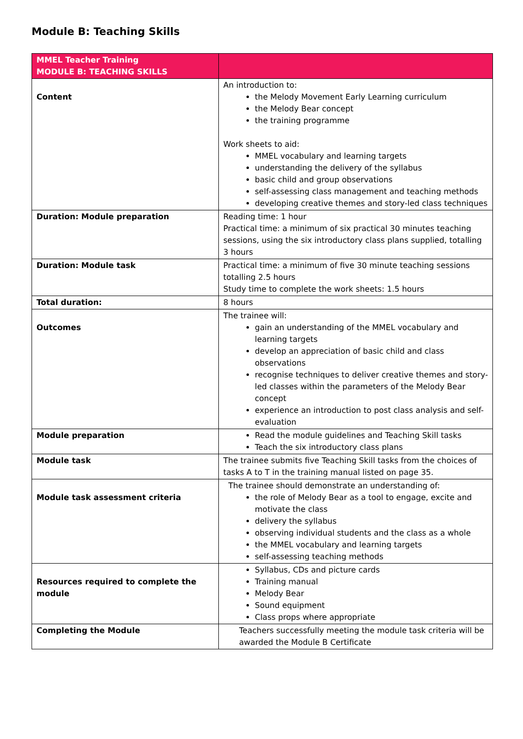Module B: Teaching Skills
| MMEL Teacher Training MODULE B: TEACHING SKILLS | |
| --- | --- |
| Content | An introduction to: the Melody Movement Early Learning curriculum the Melody Bear concept the training programme Work sheets to aid: MMEL vocabulary and learning targets understanding the delivery of the syllabus basic child and group observations self-assessing class management and teaching methods developing creative themes and story-led class techniques |
| Duration: Module preparation | Reading time: 1 hour Practical time: a minimum of six practical 30 minutes teaching sessions, using the six introductory class plans supplied, totalling 3 hours |
| Duration: Module task | Practical time: a minimum of five 30 minute teaching sessions totalling 2.5 hours Study time to complete the work sheets: 1.5 hours |
| Total duration: | 8 hours |
| Outcomes | The trainee will: gain an understanding of the MMEL vocabulary and learning targets develop an appreciation of basic child and class observations recognise techniques to deliver creative themes and story-led classes within the parameters of the Melody Bear concept experience an introduction to post class analysis and self-evaluation |
| Module preparation | Read the module guidelines and Teaching Skill tasks Teach the six introductory class plans |
| Module task | The trainee submits five Teaching Skill tasks from the choices of tasks A to T in the training manual listed on page 35. |
| Module task assessment criteria | The trainee should demonstrate an understanding of: the role of Melody Bear as a tool to engage, excite and motivate the class delivery the syllabus observing individual students and the class as a whole the MMEL vocabulary and learning targets self-assessing teaching methods |
| Resources required to complete the module | Syllabus, CDs and picture cards Training manual Melody Bear Sound equipment Class props where appropriate |
| Completing the Module | Teachers successfully meeting the module task criteria will be awarded the Module B Certificate |